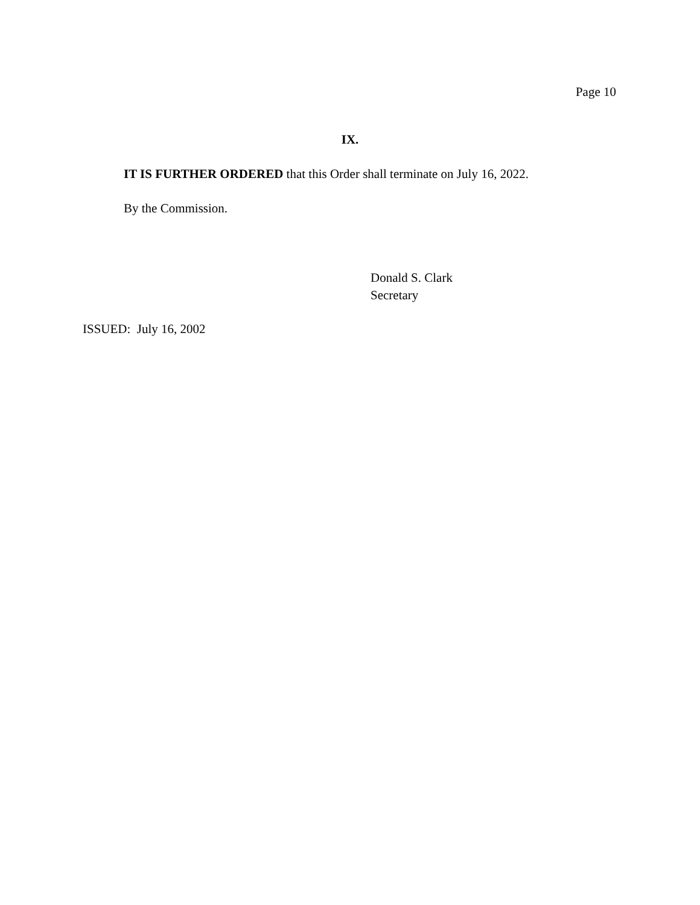Page 10
IX.
IT IS FURTHER ORDERED that this Order shall terminate on July 16, 2022.
By the Commission.
Donald S. Clark
Secretary
ISSUED: July 16, 2002